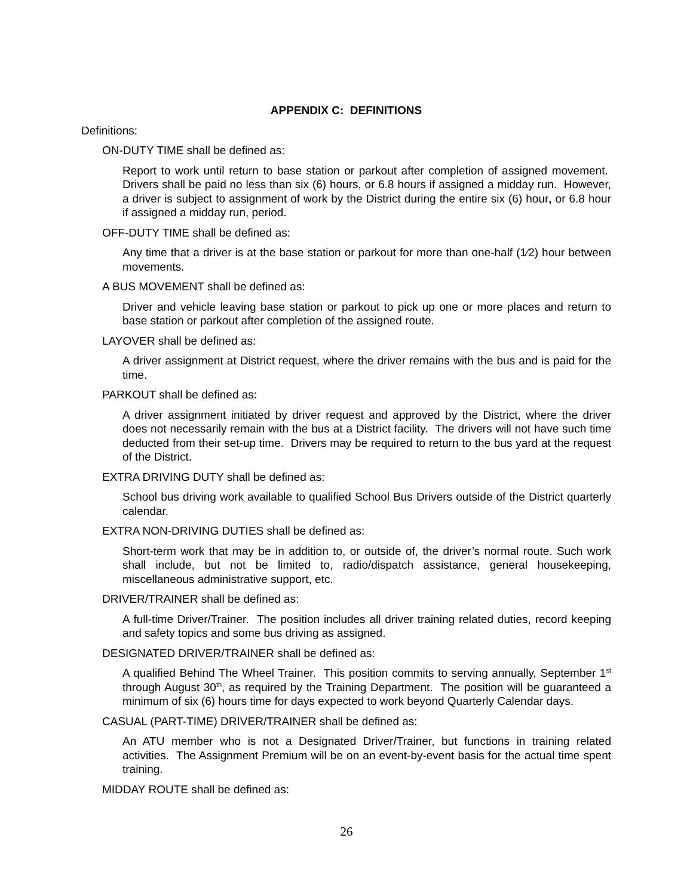APPENDIX C: DEFINITIONS
Definitions:
ON-DUTY TIME shall be defined as:
Report to work until return to base station or parkout after completion of assigned movement. Drivers shall be paid no less than six (6) hours, or 6.8 hours if assigned a midday run. However, a driver is subject to assignment of work by the District during the entire six (6) hour, or 6.8 hour if assigned a midday run, period.
OFF-DUTY TIME shall be defined as:
Any time that a driver is at the base station or parkout for more than one-half (1⁄2) hour between movements.
A BUS MOVEMENT shall be defined as:
Driver and vehicle leaving base station or parkout to pick up one or more places and return to base station or parkout after completion of the assigned route.
LAYOVER shall be defined as:
A driver assignment at District request, where the driver remains with the bus and is paid for the time.
PARKOUT shall be defined as:
A driver assignment initiated by driver request and approved by the District, where the driver does not necessarily remain with the bus at a District facility. The drivers will not have such time deducted from their set-up time. Drivers may be required to return to the bus yard at the request of the District.
EXTRA DRIVING DUTY shall be defined as:
School bus driving work available to qualified School Bus Drivers outside of the District quarterly calendar.
EXTRA NON-DRIVING DUTIES shall be defined as:
Short-term work that may be in addition to, or outside of, the driver’s normal route. Such work shall include, but not be limited to, radio/dispatch assistance, general housekeeping, miscellaneous administrative support, etc.
DRIVER/TRAINER shall be defined as:
A full-time Driver/Trainer. The position includes all driver training related duties, record keeping and safety topics and some bus driving as assigned.
DESIGNATED DRIVER/TRAINER shall be defined as:
A qualified Behind The Wheel Trainer. This position commits to serving annually, September 1<sup>st</sup> through August 30<sup>th</sup>, as required by the Training Department. The position will be guaranteed a minimum of six (6) hours time for days expected to work beyond Quarterly Calendar days.
CASUAL (PART-TIME) DRIVER/TRAINER shall be defined as:
An ATU member who is not a Designated Driver/Trainer, but functions in training related activities. The Assignment Premium will be on an event-by-event basis for the actual time spent training.
MIDDAY ROUTE shall be defined as:
26